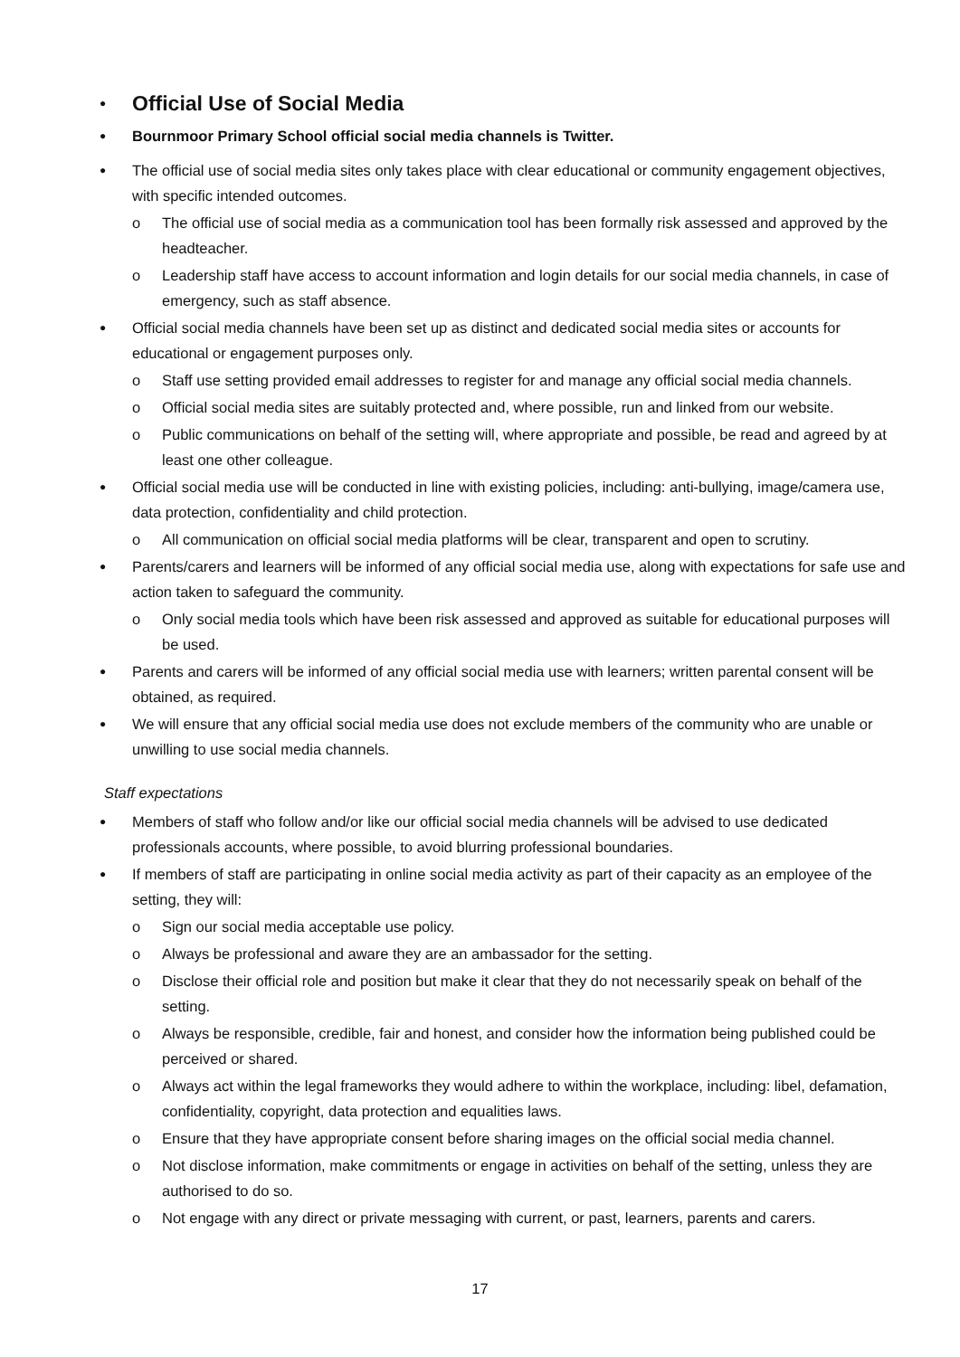● Official Use of Social Media
● Bournmoor Primary School official social media channels is Twitter.
● The official use of social media sites only takes place with clear educational or community engagement objectives, with specific intended outcomes.
o The official use of social media as a communication tool has been formally risk assessed and approved by the headteacher.
o Leadership staff have access to account information and login details for our social media channels, in case of emergency, such as staff absence.
● Official social media channels have been set up as distinct and dedicated social media sites or accounts for educational or engagement purposes only.
o Staff use setting provided email addresses to register for and manage any official social media channels.
o Official social media sites are suitably protected and, where possible, run and linked from our website.
o Public communications on behalf of the setting will, where appropriate and possible, be read and agreed by at least one other colleague.
● Official social media use will be conducted in line with existing policies, including: anti-bullying, image/camera use, data protection, confidentiality and child protection.
o All communication on official social media platforms will be clear, transparent and open to scrutiny.
● Parents/carers and learners will be informed of any official social media use, along with expectations for safe use and action taken to safeguard the community.
o Only social media tools which have been risk assessed and approved as suitable for educational purposes will be used.
● Parents and carers will be informed of any official social media use with learners; written parental consent will be obtained, as required.
● We will ensure that any official social media use does not exclude members of the community who are unable or unwilling to use social media channels.
Staff expectations
● Members of staff who follow and/or like our official social media channels will be advised to use dedicated professionals accounts, where possible, to avoid blurring professional boundaries.
● If members of staff are participating in online social media activity as part of their capacity as an employee of the setting, they will:
o Sign our social media acceptable use policy.
o Always be professional and aware they are an ambassador for the setting.
o Disclose their official role and position but make it clear that they do not necessarily speak on behalf of the setting.
o Always be responsible, credible, fair and honest, and consider how the information being published could be perceived or shared.
o Always act within the legal frameworks they would adhere to within the workplace, including: libel, defamation, confidentiality, copyright, data protection and equalities laws.
o Ensure that they have appropriate consent before sharing images on the official social media channel.
o Not disclose information, make commitments or engage in activities on behalf of the setting, unless they are authorised to do so.
o Not engage with any direct or private messaging with current, or past, learners, parents and carers.
17